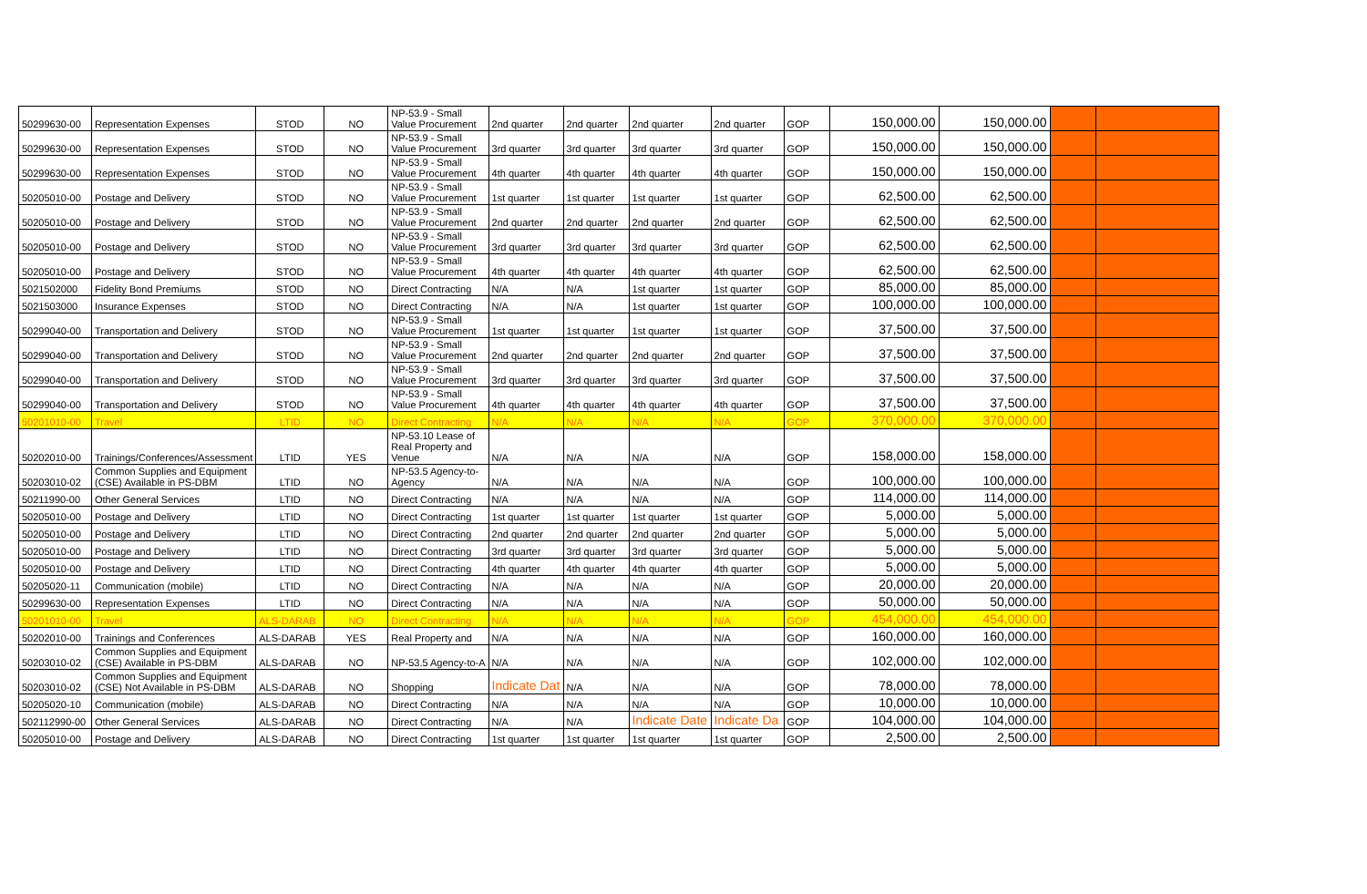| 50299630-00 | Representation Expenses | STOD | NO | NP-53.9 - Small Value Procurement | 2nd quarter | 2nd quarter | 2nd quarter | 2nd quarter | GOP | 150,000.00 | 150,000.00 | | |
| 50299630-00 | Representation Expenses | STOD | NO | NP-53.9 - Small Value Procurement | 3rd quarter | 3rd quarter | 3rd quarter | 3rd quarter | GOP | 150,000.00 | 150,000.00 | | |
| 50299630-00 | Representation Expenses | STOD | NO | NP-53.9 - Small Value Procurement | 4th quarter | 4th quarter | 4th quarter | 4th quarter | GOP | 150,000.00 | 150,000.00 | | |
| 50205010-00 | Postage and Delivery | STOD | NO | NP-53.9 - Small Value Procurement | 1st quarter | 1st quarter | 1st quarter | 1st quarter | GOP | 62,500.00 | 62,500.00 | | |
| 50205010-00 | Postage and Delivery | STOD | NO | NP-53.9 - Small Value Procurement | 2nd quarter | 2nd quarter | 2nd quarter | 2nd quarter | GOP | 62,500.00 | 62,500.00 | | |
| 50205010-00 | Postage and Delivery | STOD | NO | NP-53.9 - Small Value Procurement | 3rd quarter | 3rd quarter | 3rd quarter | 3rd quarter | GOP | 62,500.00 | 62,500.00 | | |
| 50205010-00 | Postage and Delivery | STOD | NO | NP-53.9 - Small Value Procurement | 4th quarter | 4th quarter | 4th quarter | 4th quarter | GOP | 62,500.00 | 62,500.00 | | |
| 5021502000 | Fidelity Bond Premiums | STOD | NO | Direct Contracting | N/A | N/A | 1st quarter | 1st quarter | GOP | 85,000.00 | 85,000.00 | | |
| 5021503000 | Insurance Expenses | STOD | NO | Direct Contracting | N/A | N/A | 1st quarter | 1st quarter | GOP | 100,000.00 | 100,000.00 | | |
| 50299040-00 | Transportation and Delivery | STOD | NO | NP-53.9 - Small Value Procurement | 1st quarter | 1st quarter | 1st quarter | 1st quarter | GOP | 37,500.00 | 37,500.00 | | |
| 50299040-00 | Transportation and Delivery | STOD | NO | NP-53.9 - Small Value Procurement | 2nd quarter | 2nd quarter | 2nd quarter | 2nd quarter | GOP | 37,500.00 | 37,500.00 | | |
| 50299040-00 | Transportation and Delivery | STOD | NO | NP-53.9 - Small Value Procurement | 3rd quarter | 3rd quarter | 3rd quarter | 3rd quarter | GOP | 37,500.00 | 37,500.00 | | |
| 50299040-00 | Transportation and Delivery | STOD | NO | NP-53.9 - Small Value Procurement | 4th quarter | 4th quarter | 4th quarter | 4th quarter | GOP | 37,500.00 | 37,500.00 | | |
| 50201010-00 | Travel | LTID | NO | Direct Contracting | N/A | N/A | N/A | N/A | GOP | 370,000.00 | 370,000.00 | | |
| 50202010-00 | Trainings/Conferences/Assessment | LTID | YES | NP-53.10 Lease of Real Property and Venue | N/A | N/A | N/A | N/A | GOP | 158,000.00 | 158,000.00 | | |
| 50203010-02 | Common Supplies and Equipment (CSE) Available in PS-DBM | LTID | NO | NP-53.5 Agency-to-Agency | N/A | N/A | N/A | N/A | GOP | 100,000.00 | 100,000.00 | | |
| 50211990-00 | Other General Services | LTID | NO | Direct Contracting | N/A | N/A | N/A | N/A | GOP | 114,000.00 | 114,000.00 | | |
| 50205010-00 | Postage and Delivery | LTID | NO | Direct Contracting | 1st quarter | 1st quarter | 1st quarter | 1st quarter | GOP | 5,000.00 | 5,000.00 | | |
| 50205010-00 | Postage and Delivery | LTID | NO | Direct Contracting | 2nd quarter | 2nd quarter | 2nd quarter | 2nd quarter | GOP | 5,000.00 | 5,000.00 | | |
| 50205010-00 | Postage and Delivery | LTID | NO | Direct Contracting | 3rd quarter | 3rd quarter | 3rd quarter | 3rd quarter | GOP | 5,000.00 | 5,000.00 | | |
| 50205010-00 | Postage and Delivery | LTID | NO | Direct Contracting | 4th quarter | 4th quarter | 4th quarter | 4th quarter | GOP | 5,000.00 | 5,000.00 | | |
| 50205020-11 | Communication (mobile) | LTID | NO | Direct Contracting | N/A | N/A | N/A | N/A | GOP | 20,000.00 | 20,000.00 | | |
| 50299630-00 | Representation Expenses | LTID | NO | Direct Contracting | N/A | N/A | N/A | N/A | GOP | 50,000.00 | 50,000.00 | | |
| 50201010-00 | Travel | ALS-DARAB | NO | Direct Contracting | N/A | N/A | N/A | N/A | GOP | 454,000.00 | 454,000.00 | | |
| 50202010-00 | Trainings and Conferences | ALS-DARAB | YES | Real Property and | N/A | N/A | N/A | N/A | GOP | 160,000.00 | 160,000.00 | | |
| 50203010-02 | Common Supplies and Equipment (CSE) Available in PS-DBM | ALS-DARAB | NO | NP-53.5 Agency-to-A | N/A | N/A | N/A | N/A | GOP | 102,000.00 | 102,000.00 | | |
| 50203010-02 | Common Supplies and Equipment (CSE) Not Available in PS-DBM | ALS-DARAB | NO | Shopping | Indicate Dat | N/A | N/A | N/A | GOP | 78,000.00 | 78,000.00 | | |
| 50205020-10 | Communication (mobile) | ALS-DARAB | NO | Direct Contracting | N/A | N/A | N/A | N/A | GOP | 10,000.00 | 10,000.00 | | |
| 502112990-00 | Other General Services | ALS-DARAB | NO | Direct Contracting | N/A | N/A | Indicate Date | Indicate Da | GOP | 104,000.00 | 104,000.00 | | |
| 50205010-00 | Postage and Delivery | ALS-DARAB | NO | Direct Contracting | 1st quarter | 1st quarter | 1st quarter | 1st quarter | GOP | 2,500.00 | 2,500.00 | | |